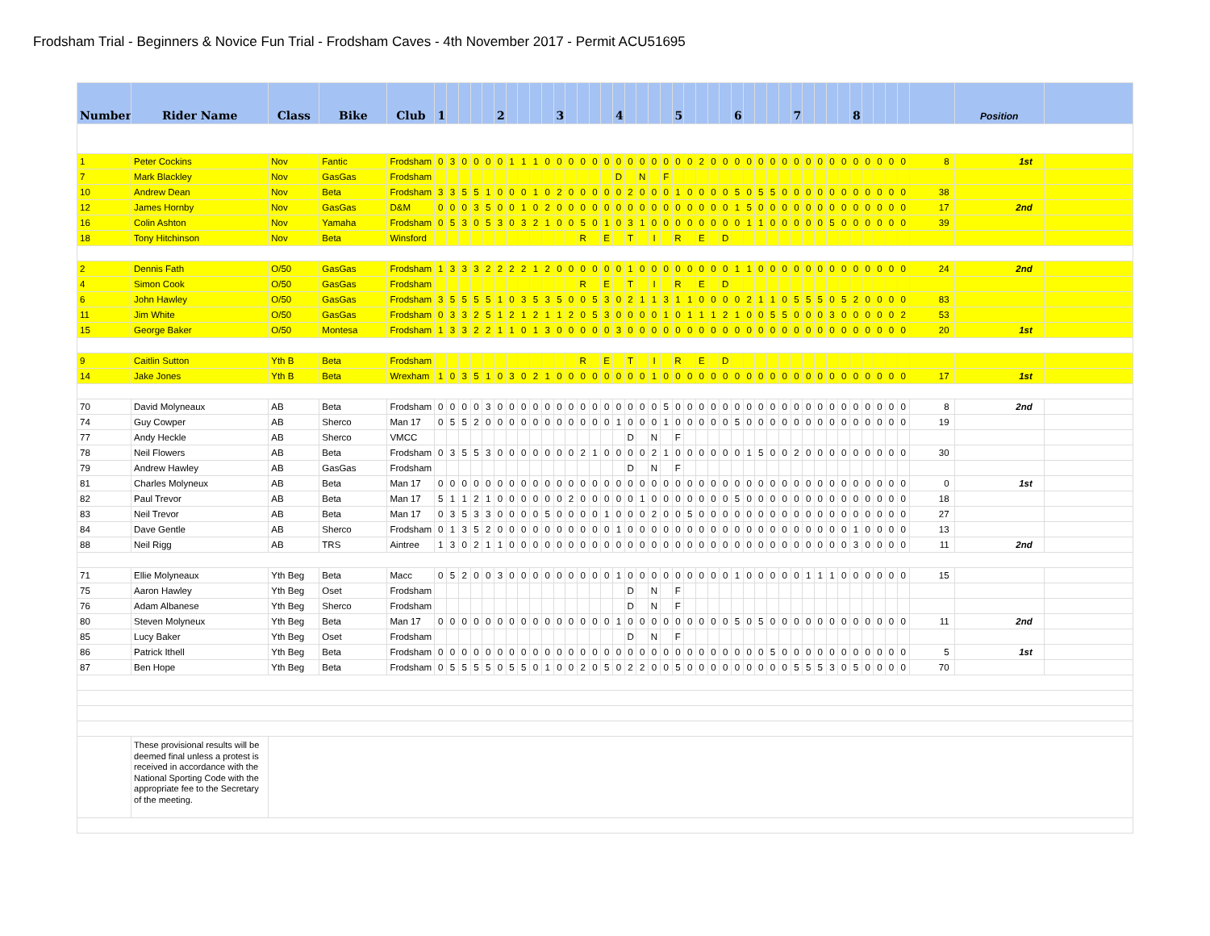Frodsham Trial - Beginners & Novice Fun Trial - Frodsham Caves - 4th November 2017 - Permit ACU51695
| Number | Rider Name | Class | Bike | Club | 1 | | | | | 2 | | | | | 3 | | | | | 4 | | | | | 5 | | | | | 6 | | | | | 7 | | | | | 8 | | | | | | Position | |
| --- | --- | --- | --- | --- | --- | --- | --- | --- | --- | --- | --- | --- | --- | --- | --- | --- | --- | --- | --- | --- | --- | --- | --- | --- | --- | --- | --- | --- | --- | --- | --- | --- | --- | --- | --- | --- | --- | --- | --- | --- | --- | --- | --- | --- | --- | --- | --- |
| 1 | Peter Cockins | Nov | Fantic | Frodsham | 0 | 3 | 0 | 0 | 0 | 0 | 1 | 1 | 1 | 0 | 0 | 0 | 0 | 0 | 0 | 0 | 0 | 0 | 0 | 0 | 0 | 0 | 2 | 0 | 0 | 0 | 0 | 0 | 0 | 0 | 0 | 0 | 0 | 0 | 0 | 0 | 0 | 0 | 0 | 0 | 8 | 1st | |
| 7 | Mark Blackley | Nov | GasGas | Frodsham | | | | | | | | | | | | | | | | D | | N | | F | | | | | | | | | | | | | | | | | | | | | | | |
| 10 | Andrew Dean | Nov | Beta | Frodsham | 3 | 3 | 5 | 5 | 1 | 0 | 0 | 0 | 1 | 0 | 2 | 0 | 0 | 0 | 0 | 0 | 2 | 0 | 0 | 0 | 1 | 0 | 0 | 0 | 0 | 5 | 0 | 5 | 5 | 0 | 0 | 0 | 0 | 0 | 0 | 0 | 0 | 0 | 0 | 0 | 38 | | |
| 12 | James Hornby | Nov | GasGas | D&M | 0 | 0 | 0 | 3 | 5 | 0 | 0 | 1 | 0 | 2 | 0 | 0 | 0 | 0 | 0 | 0 | 0 | 0 | 0 | 0 | 0 | 0 | 0 | 0 | 0 | 1 | 5 | 0 | 0 | 0 | 0 | 0 | 0 | 0 | 0 | 0 | 0 | 0 | 0 | 0 | 17 | 2nd | |
| 16 | Colin Ashton | Nov | Yamaha | Frodsham | 0 | 5 | 3 | 0 | 5 | 3 | 0 | 3 | 2 | 1 | 0 | 0 | 5 | 0 | 1 | 0 | 3 | 1 | 0 | 0 | 0 | 0 | 0 | 0 | 0 | 0 | 1 | 1 | 0 | 0 | 0 | 0 | 0 | 5 | 0 | 0 | 0 | 0 | 0 | 0 | 39 | | |
| 18 | Tony Hitchinson | Nov | Beta | Winsford | | | | | | | | | | | | | R | | E | | T | | I | | R | | E | | D | | | | | | | | | | | | | | | | | | |
| 2 | Dennis Fath | O/50 | GasGas | Frodsham | 1 | 3 | 3 | 3 | 2 | 2 | 2 | 2 | 1 | 2 | 0 | 0 | 0 | 0 | 0 | 0 | 1 | 0 | 0 | 0 | 0 | 0 | 0 | 0 | 0 | 1 | 1 | 0 | 0 | 0 | 0 | 0 | 0 | 0 | 0 | 0 | 0 | 0 | 0 | 0 | 24 | 2nd | |
| 4 | Simon Cook | O/50 | GasGas | Frodsham | | | | | | | | | | | | | R | | E | | T | | I | | R | | E | | D | | | | | | | | | | | | | | | | | | |
| 6 | John Hawley | O/50 | GasGas | Frodsham | 3 | 5 | 5 | 5 | 5 | 1 | 0 | 3 | 5 | 3 | 5 | 0 | 0 | 5 | 3 | 0 | 2 | 1 | 1 | 3 | 1 | 1 | 0 | 0 | 0 | 0 | 2 | 1 | 1 | 0 | 5 | 5 | 5 | 0 | 5 | 2 | 0 | 0 | 0 | 0 | 83 | | |
| 11 | Jim White | O/50 | GasGas | Frodsham | 0 | 3 | 3 | 2 | 5 | 1 | 2 | 1 | 2 | 1 | 1 | 2 | 0 | 5 | 3 | 0 | 0 | 0 | 0 | 1 | 0 | 1 | 1 | 1 | 2 | 1 | 0 | 0 | 5 | 5 | 0 | 0 | 0 | 3 | 0 | 0 | 0 | 0 | 0 | 2 | 53 | | |
| 15 | George Baker | O/50 | Montesa | Frodsham | 1 | 3 | 3 | 2 | 2 | 1 | 1 | 0 | 1 | 3 | 0 | 0 | 0 | 0 | 0 | 3 | 0 | 0 | 0 | 0 | 0 | 0 | 0 | 0 | 0 | 0 | 0 | 0 | 0 | 0 | 0 | 0 | 0 | 0 | 0 | 0 | 0 | 0 | 0 | 0 | 20 | 1st | |
| 9 | Caitlin Sutton | Yth B | Beta | Frodsham | | | | | | | | | | | | | R | | E | | T | | I | | R | | E | | D | | | | | | | | | | | | | | | | | | |
| 14 | Jake Jones | Yth B | Beta | Wrexham | 1 | 0 | 3 | 5 | 1 | 0 | 3 | 0 | 2 | 1 | 0 | 0 | 0 | 0 | 0 | 0 | 0 | 0 | 1 | 0 | 0 | 0 | 0 | 0 | 0 | 0 | 0 | 0 | 0 | 0 | 0 | 0 | 0 | 0 | 0 | 0 | 0 | 0 | 0 | 0 | 17 | 1st | |
| 70 | David Molyneaux | AB | Beta | Frodsham | 0 | 0 | 0 | 0 | 3 | 0 | 0 | 0 | 0 | 0 | 0 | 0 | 0 | 0 | 0 | 0 | 0 | 0 | 0 | 5 | 0 | 0 | 0 | 0 | 0 | 0 | 0 | 0 | 0 | 0 | 0 | 0 | 0 | 0 | 0 | 0 | 0 | 0 | 0 | 0 | 8 | 2nd | |
| 74 | Guy Cowper | AB | Sherco | Man 17 | 0 | 5 | 5 | 2 | 0 | 0 | 0 | 0 | 0 | 0 | 0 | 0 | 0 | 0 | 0 | 1 | 0 | 0 | 0 | 1 | 0 | 0 | 0 | 0 | 0 | 5 | 0 | 0 | 0 | 0 | 0 | 0 | 0 | 0 | 0 | 0 | 0 | 0 | 0 | 0 | 19 | | |
| 77 | Andy Heckle | AB | Sherco | VMCC | | | | | | | | | | | | | | | | | D | | N | | F | | | | | | | | | | | | | | | | | | | | | | |
| 78 | Neil Flowers | AB | Beta | Frodsham | 0 | 3 | 5 | 5 | 3 | 0 | 0 | 0 | 0 | 0 | 0 | 0 | 2 | 1 | 0 | 0 | 0 | 0 | 2 | 1 | 0 | 0 | 0 | 0 | 0 | 0 | 1 | 5 | 0 | 0 | 2 | 0 | 0 | 0 | 0 | 0 | 0 | 0 | 0 | 0 | 30 | | |
| 79 | Andrew Hawley | AB | GasGas | Frodsham | | | | | | | | | | | | | | | | | D | | N | | F | | | | | | | | | | | | | | | | | | | | | | |
| 81 | Charles Molyneux | AB | Beta | Man 17 | 0 | 0 | 0 | 0 | 0 | 0 | 0 | 0 | 0 | 0 | 0 | 0 | 0 | 0 | 0 | 0 | 0 | 0 | 0 | 0 | 0 | 0 | 0 | 0 | 0 | 0 | 0 | 0 | 0 | 0 | 0 | 0 | 0 | 0 | 0 | 0 | 0 | 0 | 0 | 0 | 0 | 1st | |
| 82 | Paul Trevor | AB | Beta | Man 17 | 5 | 1 | 1 | 2 | 1 | 0 | 0 | 0 | 0 | 0 | 0 | 2 | 0 | 0 | 0 | 0 | 0 | 1 | 0 | 0 | 0 | 0 | 0 | 0 | 0 | 5 | 0 | 0 | 0 | 0 | 0 | 0 | 0 | 0 | 0 | 0 | 0 | 0 | 0 | 0 | 18 | | |
| 83 | Neil Trevor | AB | Beta | Man 17 | 0 | 3 | 5 | 3 | 3 | 0 | 0 | 0 | 0 | 5 | 0 | 0 | 0 | 0 | 1 | 0 | 0 | 0 | 2 | 0 | 0 | 5 | 0 | 0 | 0 | 0 | 0 | 0 | 0 | 0 | 0 | 0 | 0 | 0 | 0 | 0 | 0 | 0 | 0 | 0 | 27 | | |
| 84 | Dave Gentle | AB | Sherco | Frodsham | 0 | 1 | 3 | 5 | 2 | 0 | 0 | 0 | 0 | 0 | 0 | 0 | 0 | 0 | 0 | 1 | 0 | 0 | 0 | 0 | 0 | 0 | 0 | 0 | 0 | 0 | 0 | 0 | 0 | 0 | 0 | 0 | 0 | 0 | 0 | 1 | 0 | 0 | 0 | 0 | 13 | | |
| 88 | Neil Rigg | AB | TRS | Aintree | 1 | 3 | 0 | 2 | 1 | 1 | 0 | 0 | 0 | 0 | 0 | 0 | 0 | 0 | 0 | 0 | 0 | 0 | 0 | 0 | 0 | 0 | 0 | 0 | 0 | 0 | 0 | 0 | 0 | 0 | 0 | 0 | 0 | 0 | 0 | 3 | 0 | 0 | 0 | 0 | 11 | 2nd | |
| 71 | Ellie Molyneaux | Yth Beg | Beta | Macc | 0 | 5 | 2 | 0 | 0 | 3 | 0 | 0 | 0 | 0 | 0 | 0 | 0 | 0 | 0 | 1 | 0 | 0 | 0 | 0 | 0 | 0 | 0 | 0 | 0 | 1 | 0 | 0 | 0 | 0 | 0 | 1 | 1 | 1 | 0 | 0 | 0 | 0 | 0 | 0 | 15 | | |
| 75 | Aaron Hawley | Yth Beg | Oset | Frodsham | | | | | | | | | | | | | | | | | D | | N | | F | | | | | | | | | | | | | | | | | | | | | | |
| 76 | Adam Albanese | Yth Beg | Sherco | Frodsham | | | | | | | | | | | | | | | | | D | | N | | F | | | | | | | | | | | | | | | | | | | | | | |
| 80 | Steven Molyneux | Yth Beg | Beta | Man 17 | 0 | 0 | 0 | 0 | 0 | 0 | 0 | 0 | 0 | 0 | 0 | 0 | 0 | 0 | 0 | 1 | 0 | 0 | 0 | 0 | 0 | 0 | 0 | 0 | 0 | 5 | 0 | 5 | 0 | 0 | 0 | 0 | 0 | 0 | 0 | 0 | 0 | 0 | 0 | 0 | 11 | 2nd | |
| 85 | Lucy Baker | Yth Beg | Oset | Frodsham | | | | | | | | | | | | | | | | | D | | N | | F | | | | | | | | | | | | | | | | | | | | | | |
| 86 | Patrick Ithell | Yth Beg | Beta | Frodsham | 0 | 0 | 0 | 0 | 0 | 0 | 0 | 0 | 0 | 0 | 0 | 0 | 0 | 0 | 0 | 0 | 0 | 0 | 0 | 0 | 0 | 0 | 0 | 0 | 0 | 0 | 0 | 0 | 5 | 0 | 0 | 0 | 0 | 0 | 0 | 0 | 0 | 0 | 0 | 0 | 5 | 1st | |
| 87 | Ben Hope | Yth Beg | Beta | Frodsham | 0 | 5 | 5 | 5 | 5 | 0 | 5 | 5 | 0 | 1 | 0 | 0 | 2 | 0 | 5 | 0 | 2 | 2 | 0 | 0 | 5 | 0 | 0 | 0 | 0 | 0 | 0 | 0 | 0 | 0 | 5 | 5 | 5 | 3 | 0 | 5 | 0 | 0 | 0 | 0 | 70 | | |
| | These provisional results will be deemed final unless a protest is received in accordance with the National Sporting Code with the appropriate fee to the Secretary of the meeting. | | | | | | | | | | | | | | | | | | | | | | | | | | | | | | | | | | | | | | | | | | | | | | |